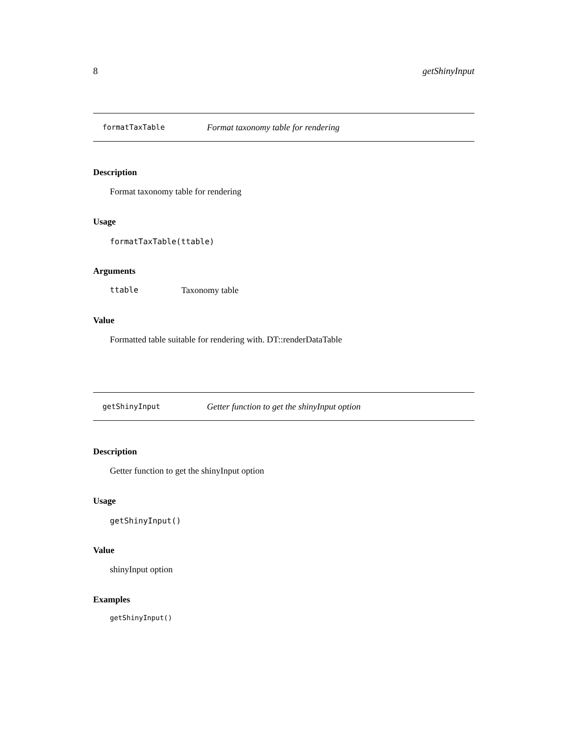8 getShinyInput
formatTaxTable Format taxonomy table for rendering
Description
Format taxonomy table for rendering
Usage
formatTaxTable(ttable)
Arguments
ttable Taxonomy table
Value
Formatted table suitable for rendering with. DT::renderDataTable
getShinyInput Getter function to get the shinyInput option
Description
Getter function to get the shinyInput option
Usage
getShinyInput()
Value
shinyInput option
Examples
getShinyInput()